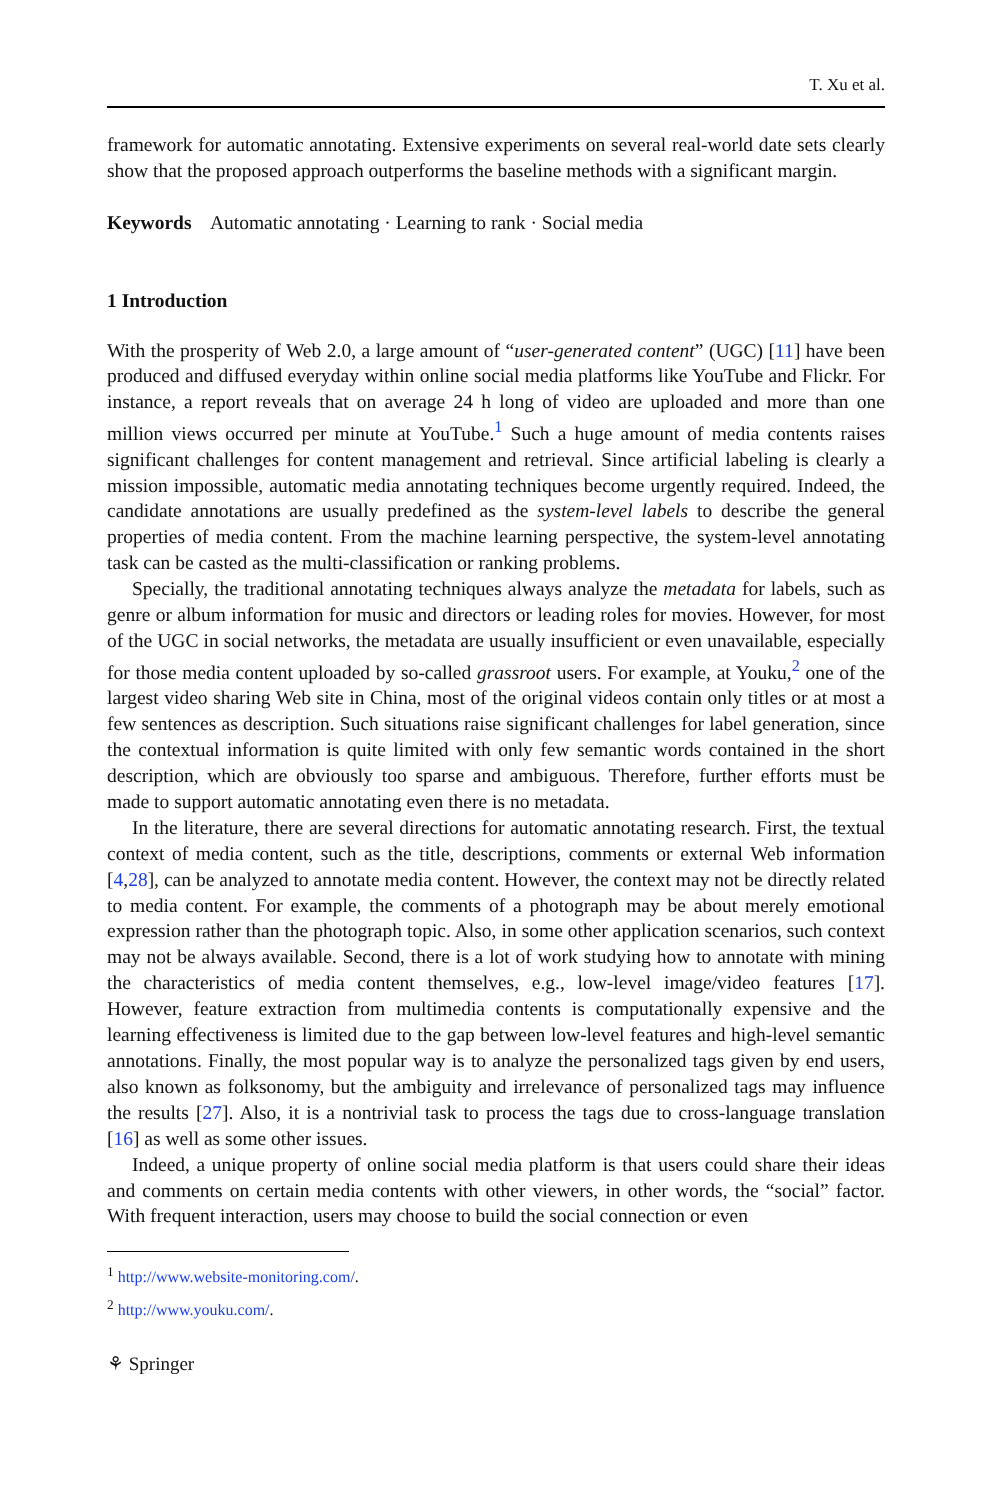T. Xu et al.
framework for automatic annotating. Extensive experiments on several real-world date sets clearly show that the proposed approach outperforms the baseline methods with a significant margin.
Keywords Automatic annotating · Learning to rank · Social media
1 Introduction
With the prosperity of Web 2.0, a large amount of “user-generated content” (UGC) [11] have been produced and diffused everyday within online social media platforms like YouTube and Flickr. For instance, a report reveals that on average 24 h long of video are uploaded and more than one million views occurred per minute at YouTube.<sup>1</sup> Such a huge amount of media contents raises significant challenges for content management and retrieval. Since artificial labeling is clearly a mission impossible, automatic media annotating techniques become urgently required. Indeed, the candidate annotations are usually predefined as the system-level labels to describe the general properties of media content. From the machine learning perspective, the system-level annotating task can be casted as the multi-classification or ranking problems.
Specially, the traditional annotating techniques always analyze the metadata for labels, such as genre or album information for music and directors or leading roles for movies. However, for most of the UGC in social networks, the metadata are usually insufficient or even unavailable, especially for those media content uploaded by so-called grassroot users. For example, at Youku,<sup>2</sup> one of the largest video sharing Web site in China, most of the original videos contain only titles or at most a few sentences as description. Such situations raise significant challenges for label generation, since the contextual information is quite limited with only few semantic words contained in the short description, which are obviously too sparse and ambiguous. Therefore, further efforts must be made to support automatic annotating even there is no metadata.
In the literature, there are several directions for automatic annotating research. First, the textual context of media content, such as the title, descriptions, comments or external Web information [4,28], can be analyzed to annotate media content. However, the context may not be directly related to media content. For example, the comments of a photograph may be about merely emotional expression rather than the photograph topic. Also, in some other application scenarios, such context may not be always available. Second, there is a lot of work studying how to annotate with mining the characteristics of media content themselves, e.g., low-level image/video features [17]. However, feature extraction from multimedia contents is computationally expensive and the learning effectiveness is limited due to the gap between low-level features and high-level semantic annotations. Finally, the most popular way is to analyze the personalized tags given by end users, also known as folksonomy, but the ambiguity and irrelevance of personalized tags may influence the results [27]. Also, it is a nontrivial task to process the tags due to cross-language translation [16] as well as some other issues.
Indeed, a unique property of online social media platform is that users could share their ideas and comments on certain media contents with other viewers, in other words, the “social” factor. With frequent interaction, users may choose to build the social connection or even
<sup>1</sup> http://www.website-monitoring.com/.
<sup>2</sup> http://www.youku.com/.
⚘ Springer